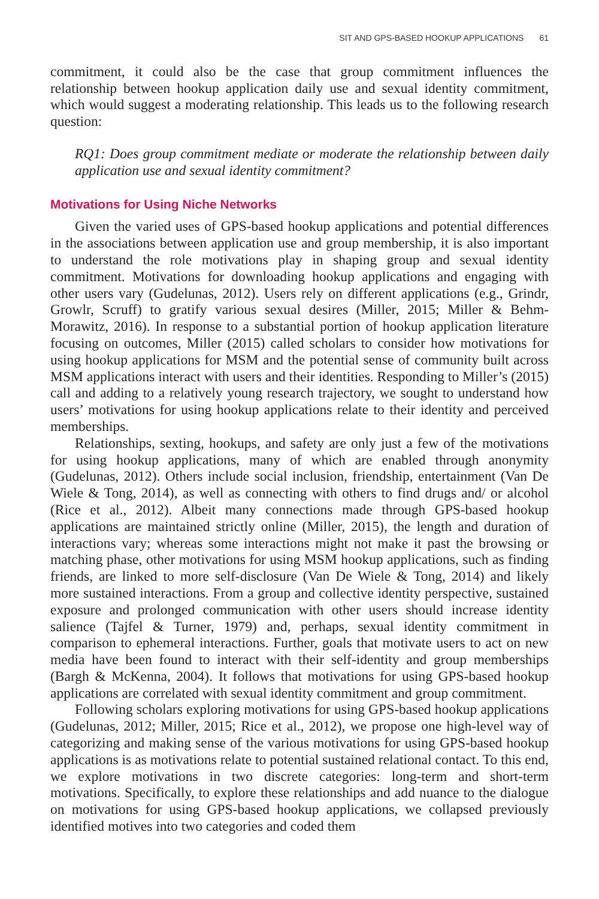SIT AND GPS-BASED HOOKUP APPLICATIONS 61
commitment, it could also be the case that group commitment influences the relationship between hookup application daily use and sexual identity commitment, which would suggest a moderating relationship. This leads us to the following research question:
RQ1: Does group commitment mediate or moderate the relationship between daily application use and sexual identity commitment?
Motivations for Using Niche Networks
Given the varied uses of GPS-based hookup applications and potential differences in the associations between application use and group membership, it is also important to understand the role motivations play in shaping group and sexual identity commitment. Motivations for downloading hookup applications and engaging with other users vary (Gudelunas, 2012). Users rely on different applications (e.g., Grindr, Growlr, Scruff) to gratify various sexual desires (Miller, 2015; Miller & Behm-Morawitz, 2016). In response to a substantial portion of hookup application literature focusing on outcomes, Miller (2015) called scholars to consider how motivations for using hookup applications for MSM and the potential sense of community built across MSM applications interact with users and their identities. Responding to Miller’s (2015) call and adding to a relatively young research trajectory, we sought to understand how users’ motivations for using hookup applications relate to their identity and perceived memberships.
Relationships, sexting, hookups, and safety are only just a few of the motivations for using hookup applications, many of which are enabled through anonymity (Gudelunas, 2012). Others include social inclusion, friendship, entertainment (Van De Wiele & Tong, 2014), as well as connecting with others to find drugs and/ or alcohol (Rice et al., 2012). Albeit many connections made through GPS-based hookup applications are maintained strictly online (Miller, 2015), the length and duration of interactions vary; whereas some interactions might not make it past the browsing or matching phase, other motivations for using MSM hookup applications, such as finding friends, are linked to more self-disclosure (Van De Wiele & Tong, 2014) and likely more sustained interactions. From a group and collective identity perspective, sustained exposure and prolonged communication with other users should increase identity salience (Tajfel & Turner, 1979) and, perhaps, sexual identity commitment in comparison to ephemeral interactions. Further, goals that motivate users to act on new media have been found to interact with their self-identity and group memberships (Bargh & McKenna, 2004). It follows that motivations for using GPS-based hookup applications are correlated with sexual identity commitment and group commitment.
Following scholars exploring motivations for using GPS-based hookup applications (Gudelunas, 2012; Miller, 2015; Rice et al., 2012), we propose one high-level way of categorizing and making sense of the various motivations for using GPS-based hookup applications is as motivations relate to potential sustained relational contact. To this end, we explore motivations in two discrete categories: long-term and short-term motivations. Specifically, to explore these relationships and add nuance to the dialogue on motivations for using GPS-based hookup applications, we collapsed previously identified motives into two categories and coded them